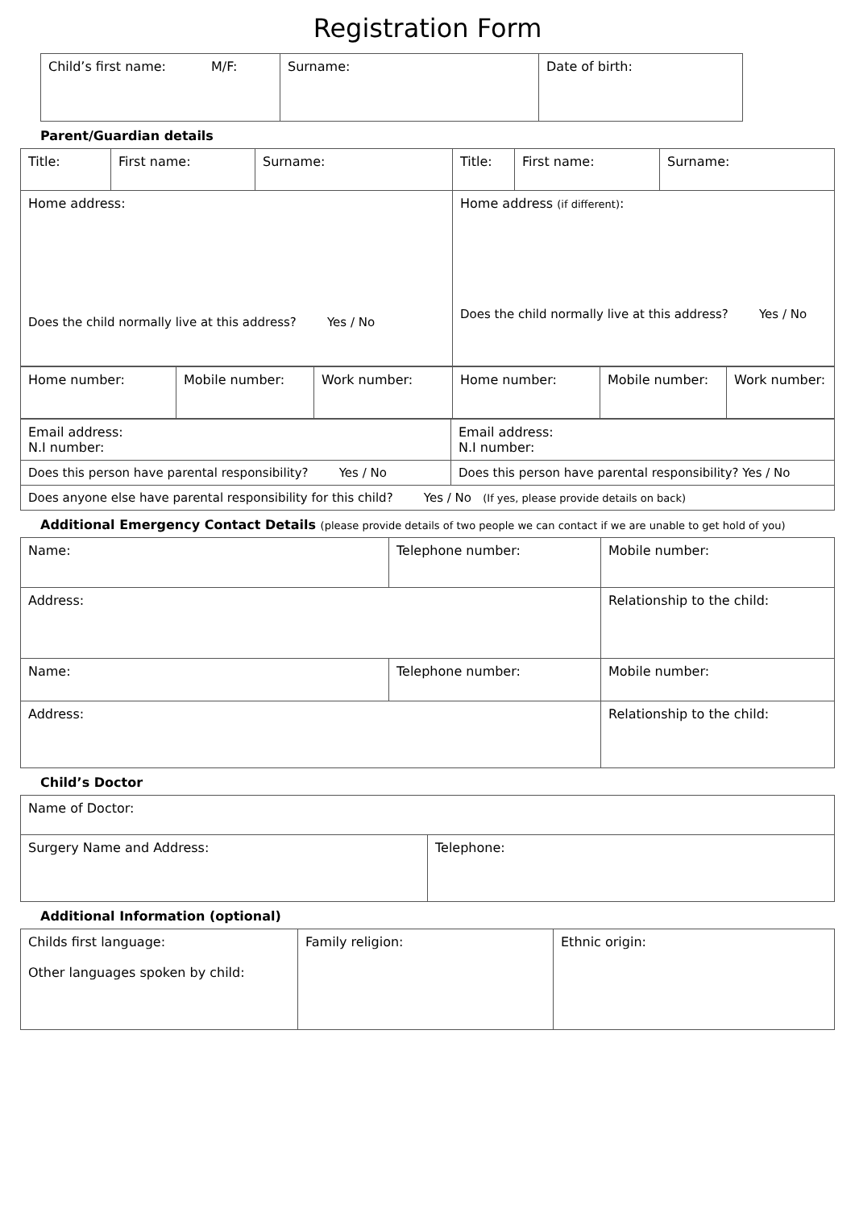Registration Form
| Child’s first name: M/F: | Surname: | Date of birth: |
Parent/Guardian details
| Title: | First name: | Surname: | Title: | First name: | Surname: |
| Home address: Does the child normally live at this address? Yes / No | | | Home address (if different) : Does the child normally live at this address? Yes / No | | |
| Home number: | Mobile number: | Work number: | Home number: | Mobile number: | Work number: |
| Email address: N.I number: | Email address: N.I number: |
| Does this person have parental responsibility? Yes / No | Does this person have parental responsibility? Yes / No |
| Does anyone else have parental responsibility for this child? Yes / No (If yes, please provide details on back) | |
Additional Emergency Contact Details (please provide details of two people we can contact if we are unable to get hold of you)
| Name: | Telephone number: | Mobile number: |
| Address: | | Relationship to the child: |
| Name: | Telephone number: | Mobile number: |
| Address: | | Relationship to the child: |
Child’s Doctor
| Name of Doctor: | |
| Surgery Name and Address: | Telephone: |
Additional Information (optional)
| Childs first language: Other languages spoken by child: | Family religion: | Ethnic origin: |